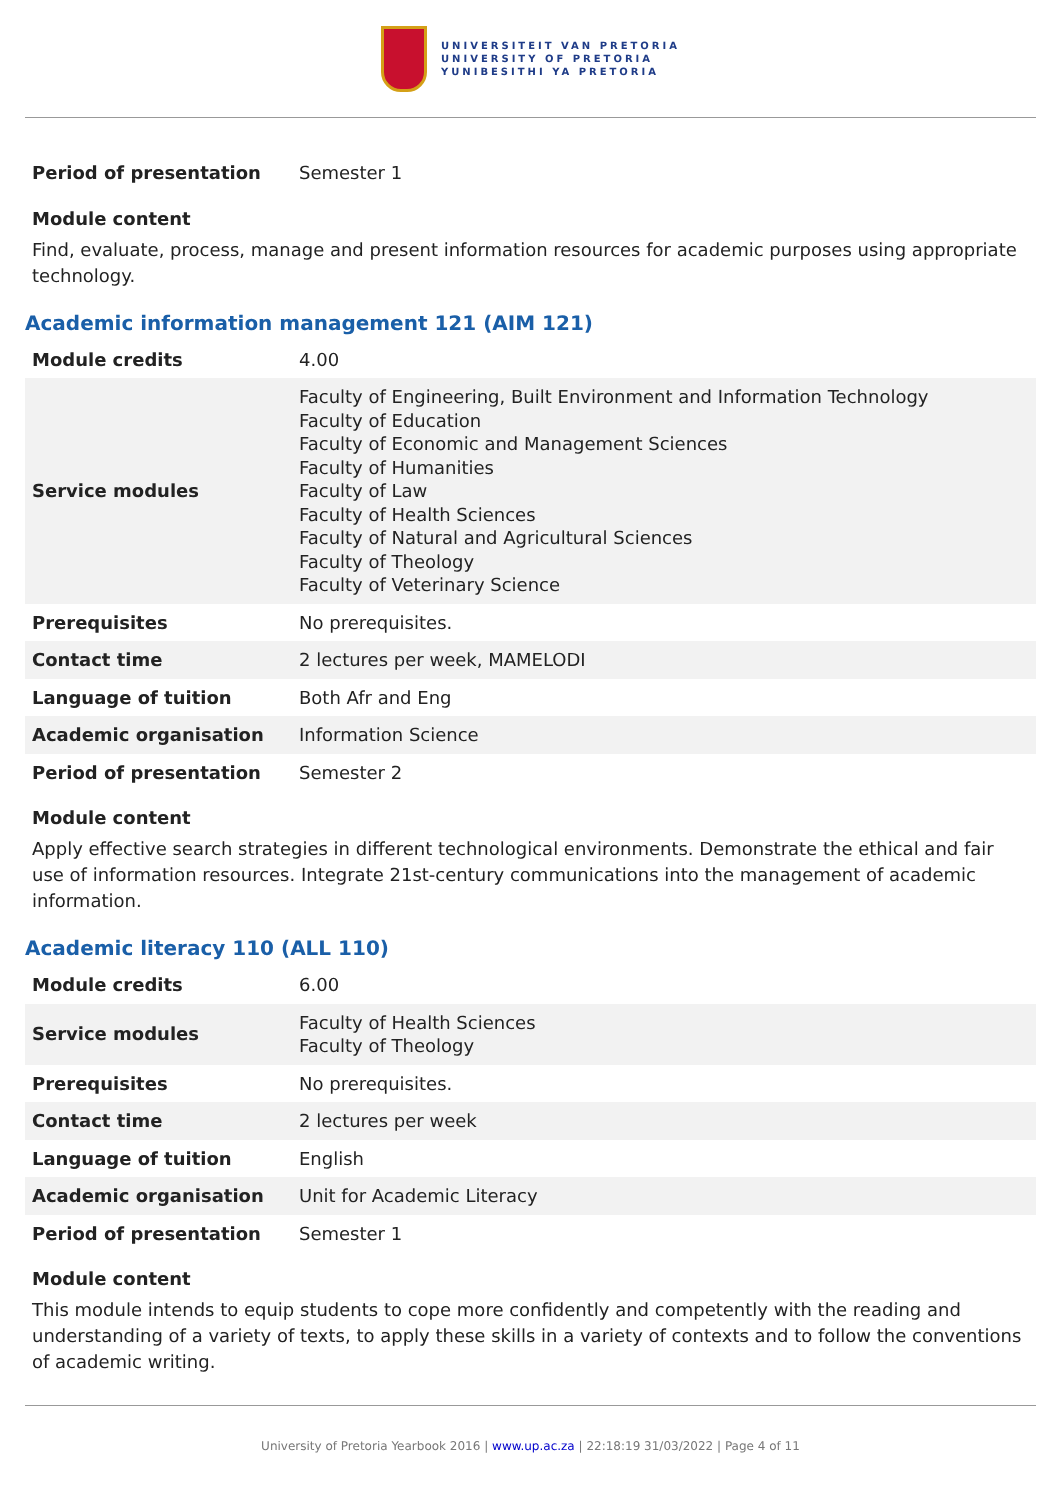UNIVERSITEIT VAN PRETORIA
UNIVERSITY OF PRETORIA
YUNIBESITHI YA PRETORIA
| Period of presentation | Semester 1 |
Module content
Find, evaluate, process, manage and present information resources for academic purposes using appropriate technology.
Academic information management 121 (AIM 121)
| Module credits | 4.00 |
| Service modules | Faculty of Engineering, Built Environment and Information Technology Faculty of Education Faculty of Economic and Management Sciences Faculty of Humanities Faculty of Law Faculty of Health Sciences Faculty of Natural and Agricultural Sciences Faculty of Theology Faculty of Veterinary Science |
| Prerequisites | No prerequisites. |
| Contact time | 2 lectures per week, MAMELODI |
| Language of tuition | Both Afr and Eng |
| Academic organisation | Information Science |
| Period of presentation | Semester 2 |
Module content
Apply effective search strategies in different technological environments. Demonstrate the ethical and fair use of information resources. Integrate 21st-century communications into the management of academic information.
Academic literacy 110 (ALL 110)
| Module credits | 6.00 |
| Service modules | Faculty of Health Sciences Faculty of Theology |
| Prerequisites | No prerequisites. |
| Contact time | 2 lectures per week |
| Language of tuition | English |
| Academic organisation | Unit for Academic Literacy |
| Period of presentation | Semester 1 |
Module content
This module intends to equip students to cope more confidently and competently with the reading and understanding of a variety of texts, to apply these skills in a variety of contexts and to follow the conventions of academic writing.
University of Pretoria Yearbook 2016 | www.up.ac.za | 22:18:19 31/03/2022 | Page 4 of 11